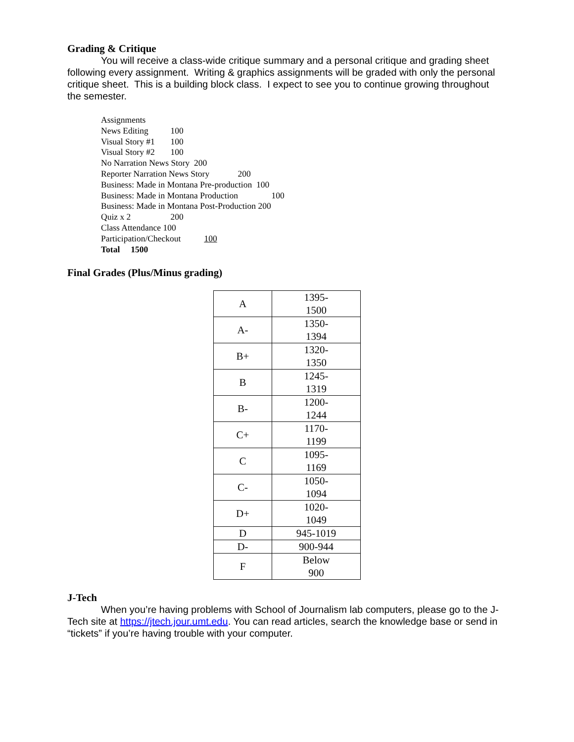Grading & Critique
You will receive a class-wide critique summary and a personal critique and grading sheet following every assignment. Writing & graphics assignments will be graded with only the personal critique sheet. This is a building block class. I expect to see you to continue growing throughout the semester.
Assignments
News Editing 100
Visual Story #1 100
Visual Story #2 100
No Narration News Story 200
Reporter Narration News Story 200
Business: Made in Montana Pre-production 100
Business: Made in Montana Production 100
Business: Made in Montana Post-Production 200
Quiz x 2 200
Class Attendance 100
Participation/Checkout 100
Total 1500
Final Grades (Plus/Minus grading)
| A | 1395- 1500 |
| A- | 1350- 1394 |
| B+ | 1320- 1350 |
| B | 1245- 1319 |
| B- | 1200- 1244 |
| C+ | 1170- 1199 |
| C | 1095- 1169 |
| C- | 1050- 1094 |
| D+ | 1020- 1049 |
| D | 945-1019 |
| D- | 900-944 |
| F | Below 900 |
J-Tech
When you’re having problems with School of Journalism lab computers, please go to the J-Tech site at https://jtech.jour.umt.edu. You can read articles, search the knowledge base or send in “tickets” if you’re having trouble with your computer.